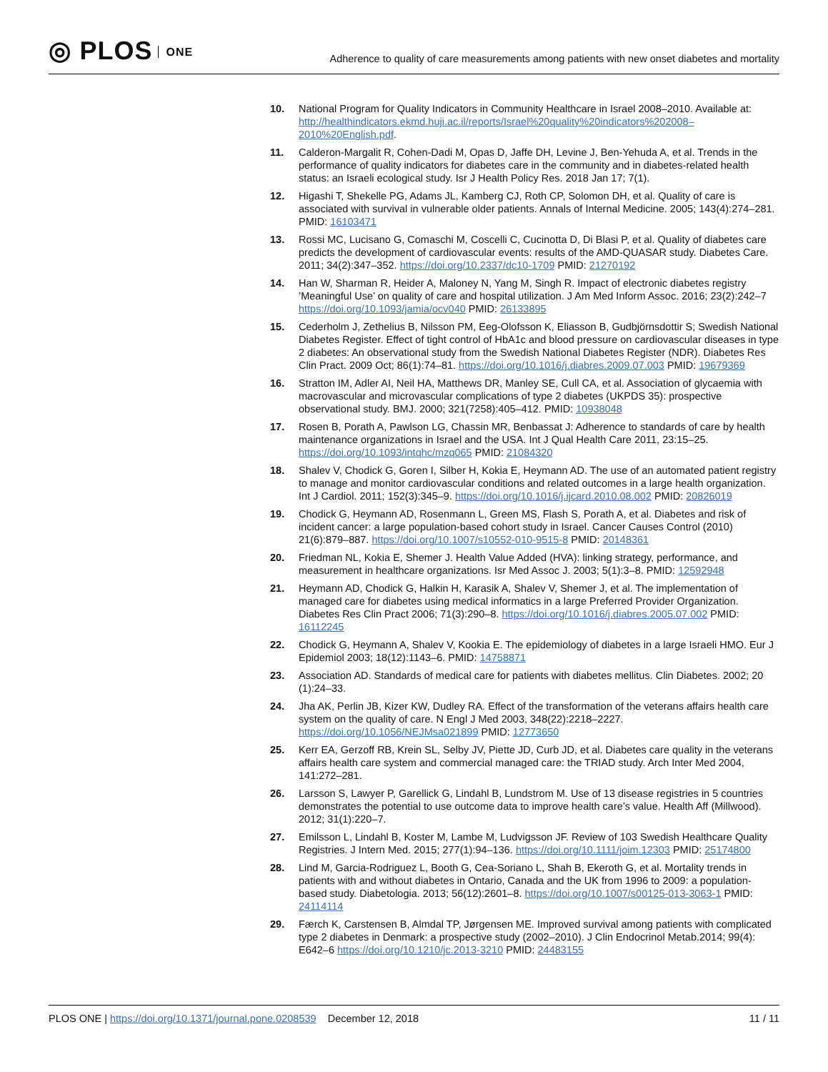◎ PLOS ONE
Adherence to quality of care measurements among patients with new onset diabetes and mortality
10. National Program for Quality Indicators in Community Healthcare in Israel 2008–2010. Available at: http://healthindicators.ekmd.huji.ac.il/reports/Israel%20quality%20indicators%202008–2010%20English.pdf.
11. Calderon-Margalit R, Cohen-Dadi M, Opas D, Jaffe DH, Levine J, Ben-Yehuda A, et al. Trends in the performance of quality indicators for diabetes care in the community and in diabetes-related health status: an Israeli ecological study. Isr J Health Policy Res. 2018 Jan 17; 7(1).
12. Higashi T, Shekelle PG, Adams JL, Kamberg CJ, Roth CP, Solomon DH, et al. Quality of care is associated with survival in vulnerable older patients. Annals of Internal Medicine. 2005; 143(4):274–281. PMID: 16103471
13. Rossi MC, Lucisano G, Comaschi M, Coscelli C, Cucinotta D, Di Blasi P, et al. Quality of diabetes care predicts the development of cardiovascular events: results of the AMD-QUASAR study. Diabetes Care. 2011; 34(2):347–352. https://doi.org/10.2337/dc10-1709 PMID: 21270192
14. Han W, Sharman R, Heider A, Maloney N, Yang M, Singh R. Impact of electronic diabetes registry ’Meaningful Use’ on quality of care and hospital utilization. J Am Med Inform Assoc. 2016; 23(2):242–7 https://doi.org/10.1093/jamia/ocv040 PMID: 26133895
15. Cederholm J, Zethelius B, Nilsson PM, Eeg-Olofsson K, Eliasson B, Gudbjörnsdottir S; Swedish National Diabetes Register. Effect of tight control of HbA1c and blood pressure on cardiovascular diseases in type 2 diabetes: An observational study from the Swedish National Diabetes Register (NDR). Diabetes Res Clin Pract. 2009 Oct; 86(1):74–81. https://doi.org/10.1016/j.diabres.2009.07.003 PMID: 19679369
16. Stratton IM, Adler AI, Neil HA, Matthews DR, Manley SE, Cull CA, et al. Association of glycaemia with macrovascular and microvascular complications of type 2 diabetes (UKPDS 35): prospective observational study. BMJ. 2000; 321(7258):405–412. PMID: 10938048
17. Rosen B, Porath A, Pawlson LG, Chassin MR, Benbassat J: Adherence to standards of care by health maintenance organizations in Israel and the USA. Int J Qual Health Care 2011, 23:15–25. https://doi.org/10.1093/intqhc/mzq065 PMID: 21084320
18. Shalev V, Chodick G, Goren I, Silber H, Kokia E, Heymann AD. The use of an automated patient registry to manage and monitor cardiovascular conditions and related outcomes in a large health organization. Int J Cardiol. 2011; 152(3):345–9. https://doi.org/10.1016/j.ijcard.2010.08.002 PMID: 20826019
19. Chodick G, Heymann AD, Rosenmann L, Green MS, Flash S, Porath A, et al. Diabetes and risk of incident cancer: a large population-based cohort study in Israel. Cancer Causes Control (2010) 21(6):879–887. https://doi.org/10.1007/s10552-010-9515-8 PMID: 20148361
20. Friedman NL, Kokia E, Shemer J. Health Value Added (HVA): linking strategy, performance, and measurement in healthcare organizations. Isr Med Assoc J. 2003; 5(1):3–8. PMID: 12592948
21. Heymann AD, Chodick G, Halkin H, Karasik A, Shalev V, Shemer J, et al. The implementation of managed care for diabetes using medical informatics in a large Preferred Provider Organization. Diabetes Res Clin Pract 2006; 71(3):290–8. https://doi.org/10.1016/j.diabres.2005.07.002 PMID: 16112245
22. Chodick G, Heymann A, Shalev V, Kookia E. The epidemiology of diabetes in a large Israeli HMO. Eur J Epidemiol 2003; 18(12):1143–6. PMID: 14758871
23. Association AD. Standards of medical care for patients with diabetes mellitus. Clin Diabetes. 2002; 20 (1):24–33.
24. Jha AK, Perlin JB, Kizer KW, Dudley RA. Effect of the transformation of the veterans affairs health care system on the quality of care. N Engl J Med 2003, 348(22):2218–2227. https://doi.org/10.1056/NEJMsa021899 PMID: 12773650
25. Kerr EA, Gerzoff RB, Krein SL, Selby JV, Piette JD, Curb JD, et al. Diabetes care quality in the veterans affairs health care system and commercial managed care: the TRIAD study. Arch Inter Med 2004, 141:272–281.
26. Larsson S, Lawyer P, Garellick G, Lindahl B, Lundstrom M. Use of 13 disease registries in 5 countries demonstrates the potential to use outcome data to improve health care’s value. Health Aff (Millwood). 2012; 31(1):220–7.
27. Emilsson L, Lindahl B, Koster M, Lambe M, Ludvigsson JF. Review of 103 Swedish Healthcare Quality Registries. J Intern Med. 2015; 277(1):94–136. https://doi.org/10.1111/joim.12303 PMID: 25174800
28. Lind M, Garcia-Rodriguez L, Booth G, Cea-Soriano L, Shah B, Ekeroth G, et al. Mortality trends in patients with and without diabetes in Ontario, Canada and the UK from 1996 to 2009: a population-based study. Diabetologia. 2013; 56(12):2601–8. https://doi.org/10.1007/s00125-013-3063-1 PMID: 24114114
29. Færch K, Carstensen B, Almdal TP, Jørgensen ME. Improved survival among patients with complicated type 2 diabetes in Denmark: a prospective study (2002–2010). J Clin Endocrinol Metab.2014; 99(4): E642–6 https://doi.org/10.1210/jc.2013-3210 PMID: 24483155
PLOS ONE | https://doi.org/10.1371/journal.pone.0208539 December 12, 2018
11 / 11